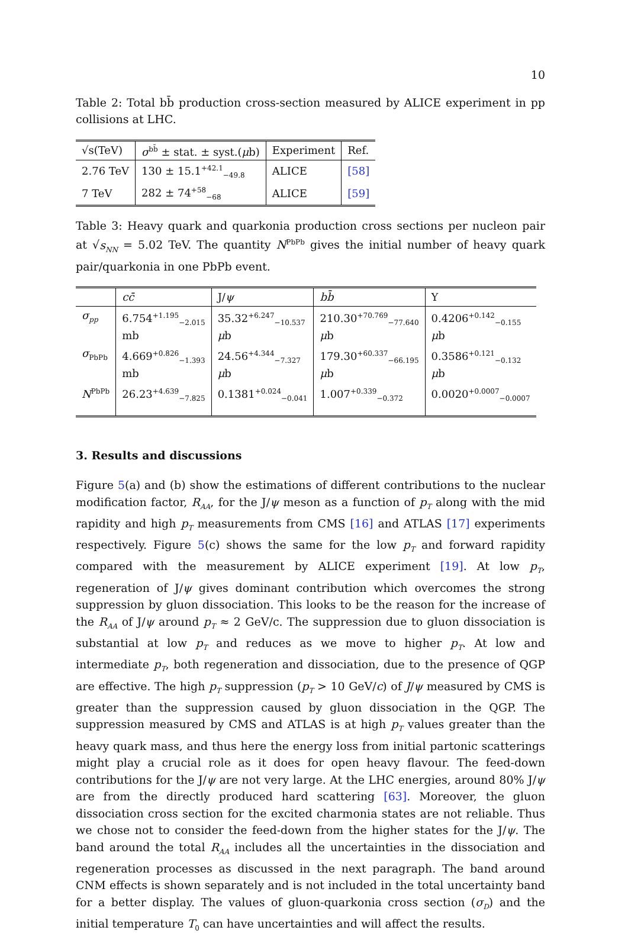10
Table 2: Total bb̄ production cross-section measured by ALICE experiment in pp collisions at LHC.
| √s(TeV) | σ<sup>bb̄</sup> ± stat. ± syst.( μ b) | Experiment | Ref. |
| --- | --- | --- | --- |
| 2.76 TeV | 130 ± 15.1<sup>+42.1</sup><sub>−49.8</sub> | ALICE | [58] |
| 7 TeV | 282 ± 74<sup>+58</sup><sub>−68</sub> | ALICE | [59] |
Table 3: Heavy quark and quarkonia production cross sections per nucleon pair at √s<sub>NN</sub> = 5.02 TeV. The quantity N<sup>PbPb</sup> gives the initial number of heavy quark pair/quarkonia in one PbPb event.
| | cc̄ | J/ ψ | bb̄ | Υ |
| --- | --- | --- | --- | --- |
| σ<sub>pp</sub> | 6.754<sup>+1.195</sup><sub>−2.015</sub> mb | 35.32<sup>+6.247</sup><sub>−10.537</sub> μ b | 210.30<sup>+70.769</sup><sub>−77.640</sub> μ b | 0.4206<sup>+0.142</sup><sub>−0.155</sub> μ b |
| σ<sub>PbPb</sub> | 4.669<sup>+0.826</sup><sub>−1.393</sub> mb | 24.56<sup>+4.344</sup><sub>−7.327</sub> μ b | 179.30<sup>+60.337</sup><sub>−66.195</sub> μ b | 0.3586<sup>+0.121</sup><sub>−0.132</sub> μ b |
| N<sup>PbPb</sup> | 26.23<sup>+4.639</sup><sub>−7.825</sub> | 0.1381<sup>+0.024</sup><sub>−0.041</sub> | 1.007<sup>+0.339</sup><sub>−0.372</sub> | 0.0020<sup>+0.0007</sup><sub>−0.0007</sub> |
3. Results and discussions
Figure 5(a) and (b) show the estimations of different contributions to the nuclear modification factor, R<sub>AA</sub>, for the J/ψ meson as a function of p<sub>T</sub> along with the mid rapidity and high p<sub>T</sub> measurements from CMS [16] and ATLAS [17] experiments respectively. Figure 5(c) shows the same for the low p<sub>T</sub> and forward rapidity compared with the measurement by ALICE experiment [19]. At low p<sub>T</sub>, regeneration of J/ψ gives dominant contribution which overcomes the strong suppression by gluon dissociation. This looks to be the reason for the increase of the R<sub>AA</sub> of J/ψ around p<sub>T</sub> ≈ 2 GeV/c. The suppression due to gluon dissociation is substantial at low p<sub>T</sub> and reduces as we move to higher p<sub>T</sub>. At low and intermediate p<sub>T</sub>, both regeneration and dissociation, due to the presence of QGP are effective. The high p<sub>T</sub> suppression (p<sub>T</sub> > 10 GeV/c) of J/ψ measured by CMS is greater than the suppression caused by gluon dissociation in the QGP. The suppression measured by CMS and ATLAS is at high p<sub>T</sub> values greater than the heavy quark mass, and thus here the energy loss from initial partonic scatterings might play a crucial role as it does for open heavy flavour. The feed-down contributions for the J/ψ are not very large. At the LHC energies, around 80% J/ψ are from the directly produced hard scattering [63]. Moreover, the gluon dissociation cross section for the excited charmonia states are not reliable. Thus we chose not to consider the feed-down from the higher states for the J/ψ. The band around the total R<sub>AA</sub> includes all the uncertainties in the dissociation and regeneration processes as discussed in the next paragraph. The band around CNM effects is shown separately and is not included in the total uncertainty band for a better display. The values of gluon-quarkonia cross section (σ<sub>D</sub>) and the initial temperature T<sub>0</sub> can have uncertainties and will affect the results.